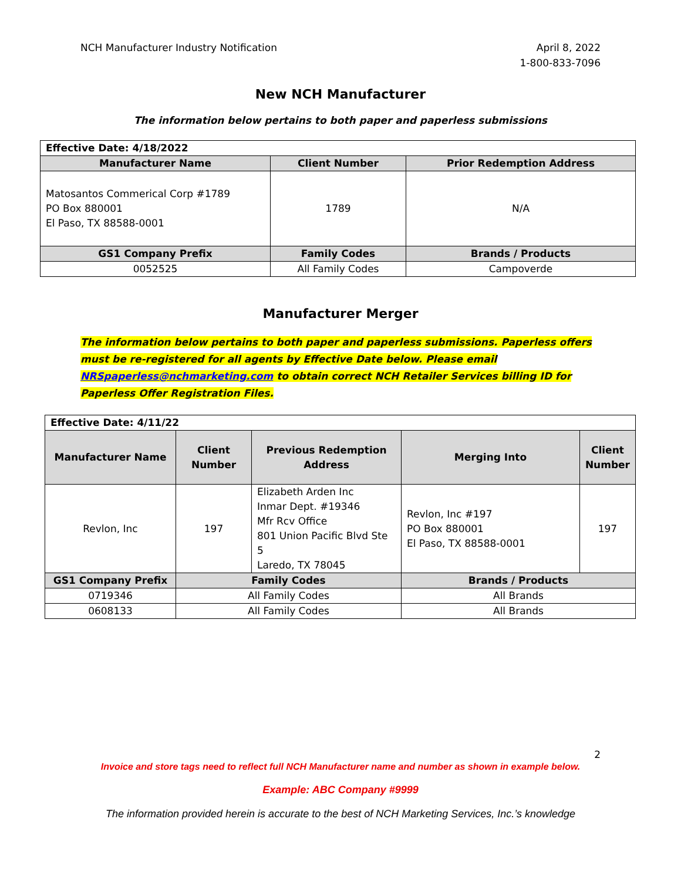NCH Manufacturer Industry Notification
April 8, 2022
1-800-833-7096
New NCH Manufacturer
The information below pertains to both paper and paperless submissions
| Effective Date: 4/18/2022 | | |
| Manufacturer Name | Client Number | Prior Redemption Address |
| Matosantos Commerical Corp #1789 PO Box 880001 El Paso, TX 88588-0001 | 1789 | N/A |
| GS1 Company Prefix | Family Codes | Brands / Products |
| 0052525 | All Family Codes | Campoverde |
Manufacturer Merger
The information below pertains to both paper and paperless submissions. Paperless offers must be re-registered for all agents by Effective Date below. Please email NRSpaperless@nchmarketing.com to obtain correct NCH Retailer Services billing ID for Paperless Offer Registration Files.
| Effective Date: 4/11/22 | | | | |
| Manufacturer Name | Client Number | Previous Redemption Address | Merging Into | Client Number |
| Revlon, Inc | 197 | Elizabeth Arden Inc Inmar Dept. #19346 Mfr Rcv Office 801 Union Pacific Blvd Ste 5 Laredo, TX 78045 | Revlon, Inc #197 PO Box 880001 El Paso, TX 88588-0001 | 197 |
| GS1 Company Prefix | Family Codes | | Brands / Products | |
| 0719346 | All Family Codes | | All Brands | |
| 0608133 | All Family Codes | | All Brands | |
2
Invoice and store tags need to reflect full NCH Manufacturer name and number as shown in example below.
Example: ABC Company #9999
The information provided herein is accurate to the best of NCH Marketing Services, Inc.’s knowledge